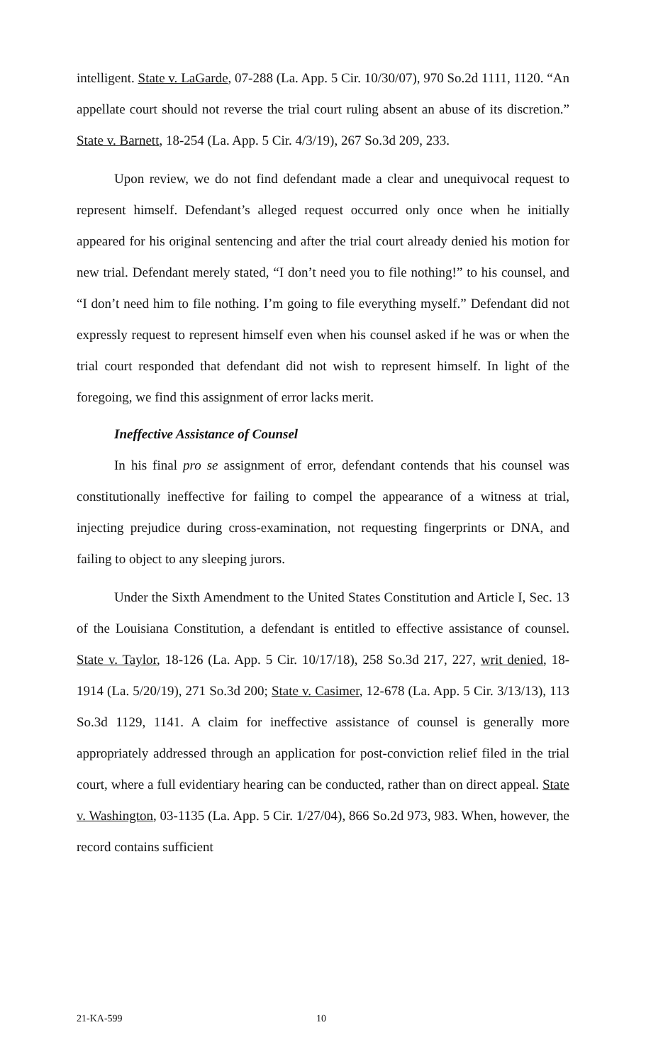intelligent. State v. LaGarde, 07-288 (La. App. 5 Cir. 10/30/07), 970 So.2d 1111, 1120. “An appellate court should not reverse the trial court ruling absent an abuse of its discretion.” State v. Barnett, 18-254 (La. App. 5 Cir. 4/3/19), 267 So.3d 209, 233.
Upon review, we do not find defendant made a clear and unequivocal request to represent himself. Defendant’s alleged request occurred only once when he initially appeared for his original sentencing and after the trial court already denied his motion for new trial. Defendant merely stated, “I don’t need you to file nothing!” to his counsel, and “I don’t need him to file nothing. I’m going to file everything myself.” Defendant did not expressly request to represent himself even when his counsel asked if he was or when the trial court responded that defendant did not wish to represent himself. In light of the foregoing, we find this assignment of error lacks merit.
Ineffective Assistance of Counsel
In his final pro se assignment of error, defendant contends that his counsel was constitutionally ineffective for failing to compel the appearance of a witness at trial, injecting prejudice during cross-examination, not requesting fingerprints or DNA, and failing to object to any sleeping jurors.
Under the Sixth Amendment to the United States Constitution and Article I, Sec. 13 of the Louisiana Constitution, a defendant is entitled to effective assistance of counsel. State v. Taylor, 18-126 (La. App. 5 Cir. 10/17/18), 258 So.3d 217, 227, writ denied, 18-1914 (La. 5/20/19), 271 So.3d 200; State v. Casimer, 12-678 (La. App. 5 Cir. 3/13/13), 113 So.3d 1129, 1141. A claim for ineffective assistance of counsel is generally more appropriately addressed through an application for post-conviction relief filed in the trial court, where a full evidentiary hearing can be conducted, rather than on direct appeal. State v. Washington, 03-1135 (La. App. 5 Cir. 1/27/04), 866 So.2d 973, 983. When, however, the record contains sufficient
21-KA-599 10